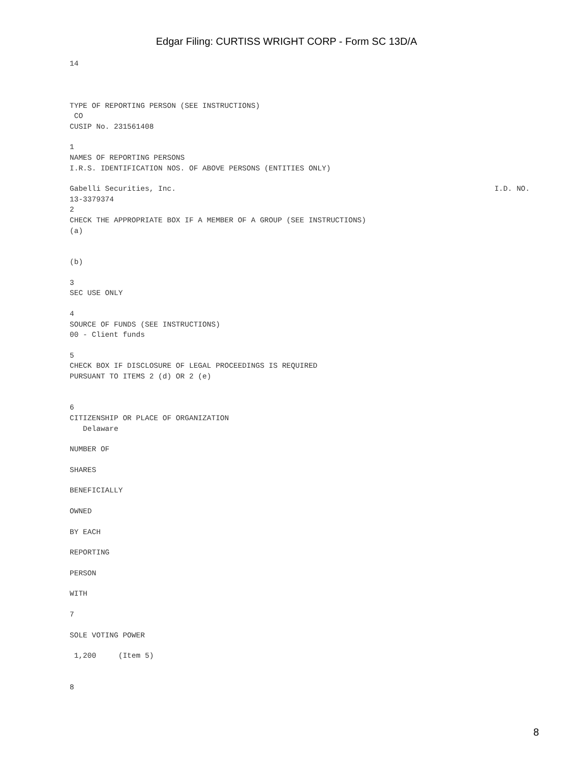Edgar Filing: CURTISS WRIGHT CORP - Form SC 13D/A
14
TYPE OF REPORTING PERSON (SEE INSTRUCTIONS)
CO
CUSIP No. 231561408
1
NAMES OF REPORTING PERSONS
I.R.S. IDENTIFICATION NOS. OF ABOVE PERSONS (ENTITIES ONLY)
Gabelli Securities, Inc. I.D. NO.
13-3379374
2
CHECK THE APPROPRIATE BOX IF A MEMBER OF A GROUP (SEE INSTRUCTIONS)
(a)
(b)
3
SEC USE ONLY
4
SOURCE OF FUNDS (SEE INSTRUCTIONS)
00 - Client funds
5
CHECK BOX IF DISCLOSURE OF LEGAL PROCEEDINGS IS REQUIRED
PURSUANT TO ITEMS 2 (d) OR 2 (e)
6
CITIZENSHIP OR PLACE OF ORGANIZATION
Delaware
NUMBER OF
SHARES
BENEFICIALLY
OWNED
BY EACH
REPORTING
PERSON
WITH
7
SOLE VOTING POWER
1,200 (Item 5)
8
8